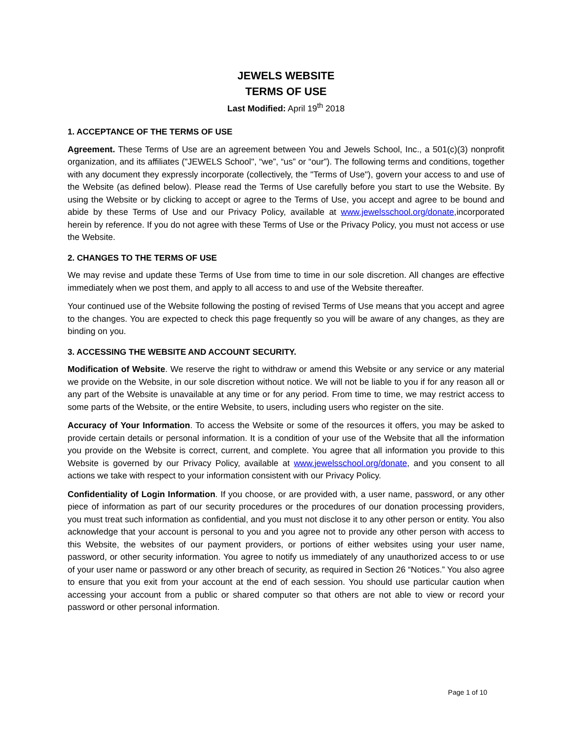JEWELS WEBSITE
TERMS OF USE
Last Modified: April 19<sup>th</sup> 2018
1. ACCEPTANCE OF THE TERMS OF USE
Agreement. These Terms of Use are an agreement between You and Jewels School, Inc., a 501(c)(3) nonprofit organization, and its affiliates ("JEWELS School", “we”, “us” or “our”). The following terms and conditions, together with any document they expressly incorporate (collectively, the "Terms of Use"), govern your access to and use of the Website (as defined below). Please read the Terms of Use carefully before you start to use the Website. By using the Website or by clicking to accept or agree to the Terms of Use, you accept and agree to be bound and abide by these Terms of Use and our Privacy Policy, available at www.jewelsschool.org/donate,incorporated herein by reference. If you do not agree with these Terms of Use or the Privacy Policy, you must not access or use the Website.
2. CHANGES TO THE TERMS OF USE
We may revise and update these Terms of Use from time to time in our sole discretion. All changes are effective immediately when we post them, and apply to all access to and use of the Website thereafter.
Your continued use of the Website following the posting of revised Terms of Use means that you accept and agree to the changes. You are expected to check this page frequently so you will be aware of any changes, as they are binding on you.
3. ACCESSING THE WEBSITE AND ACCOUNT SECURITY.
Modification of Website. We reserve the right to withdraw or amend this Website or any service or any material we provide on the Website, in our sole discretion without notice. We will not be liable to you if for any reason all or any part of the Website is unavailable at any time or for any period. From time to time, we may restrict access to some parts of the Website, or the entire Website, to users, including users who register on the site.
Accuracy of Your Information. To access the Website or some of the resources it offers, you may be asked to provide certain details or personal information. It is a condition of your use of the Website that all the information you provide on the Website is correct, current, and complete. You agree that all information you provide to this Website is governed by our Privacy Policy, available at www.jewelsschool.org/donate, and you consent to all actions we take with respect to your information consistent with our Privacy Policy.
Confidentiality of Login Information. If you choose, or are provided with, a user name, password, or any other piece of information as part of our security procedures or the procedures of our donation processing providers, you must treat such information as confidential, and you must not disclose it to any other person or entity. You also acknowledge that your account is personal to you and you agree not to provide any other person with access to this Website, the websites of our payment providers, or portions of either websites using your user name, password, or other security information. You agree to notify us immediately of any unauthorized access to or use of your user name or password or any other breach of security, as required in Section 26 “Notices.” You also agree to ensure that you exit from your account at the end of each session. You should use particular caution when accessing your account from a public or shared computer so that others are not able to view or record your password or other personal information.
Page 1 of 10